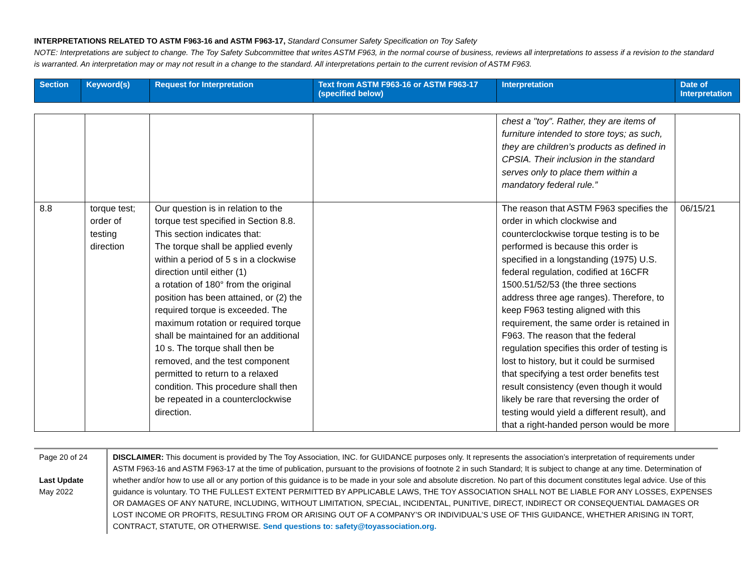INTERPRETATIONS RELATED TO ASTM F963-16 and ASTM F963-17, Standard Consumer Safety Specification on Toy Safety
NOTE: Interpretations are subject to change. The Toy Safety Subcommittee that writes ASTM F963, in the normal course of business, reviews all interpretations to assess if a revision to the standard is warranted. An interpretation may or may not result in a change to the standard. All interpretations pertain to the current revision of ASTM F963.
| Section | Keyword(s) | Request for Interpretation | Text from ASTM F963-16 or ASTM F963-17 (specified below) | Interpretation | Date of Interpretation |
| --- | --- | --- | --- | --- | --- |
| | | | | chest a "toy". Rather, they are items of furniture intended to store toys; as such, they are children’s products as defined in CPSIA. Their inclusion in the standard serves only to place them within a mandatory federal rule.” | |
| 8.8 | torque test; order of testing direction | Our question is in relation to the torque test specified in Section 8.8. This section indicates that: The torque shall be applied evenly within a period of 5 s in a clockwise direction until either (1) a rotation of 180° from the original position has been attained, or (2) the required torque is exceeded. The maximum rotation or required torque shall be maintained for an additional 10 s. The torque shall then be removed, and the test component permitted to return to a relaxed condition. This procedure shall then be repeated in a counterclockwise direction. | | The reason that ASTM F963 specifies the order in which clockwise and counterclockwise torque testing is to be performed is because this order is specified in a longstanding (1975) U.S. federal regulation, codified at 16CFR 1500.51/52/53 (the three sections address three age ranges). Therefore, to keep F963 testing aligned with this requirement, the same order is retained in F963. The reason that the federal regulation specifies this order of testing is lost to history, but it could be surmised that specifying a test order benefits test result consistency (even though it would likely be rare that reversing the order of testing would yield a different result), and that a right-handed person would be more | 06/15/21 |
Page 20 of 24
Last Update
May 2022
DISCLAIMER: This document is provided by The Toy Association, INC. for GUIDANCE purposes only. It represents the association’s interpretation of requirements under ASTM F963-16 and ASTM F963-17 at the time of publication, pursuant to the provisions of footnote 2 in such Standard; It is subject to change at any time. Determination of whether and/or how to use all or any portion of this guidance is to be made in your sole and absolute discretion. No part of this document constitutes legal advice. Use of this guidance is voluntary. TO THE FULLEST EXTENT PERMITTED BY APPLICABLE LAWS, THE TOY ASSOCIATION SHALL NOT BE LIABLE FOR ANY LOSSES, EXPENSES OR DAMAGES OF ANY NATURE, INCLUDING, WITHOUT LIMITATION, SPECIAL, INCIDENTAL, PUNITIVE, DIRECT, INDIRECT OR CONSEQUENTIAL DAMAGES OR LOST INCOME OR PROFITS, RESULTING FROM OR ARISING OUT OF A COMPANY’S OR INDIVIDUAL’S USE OF THIS GUIDANCE, WHETHER ARISING IN TORT, CONTRACT, STATUTE, OR OTHERWISE. Send questions to: safety@toyassociation.org.